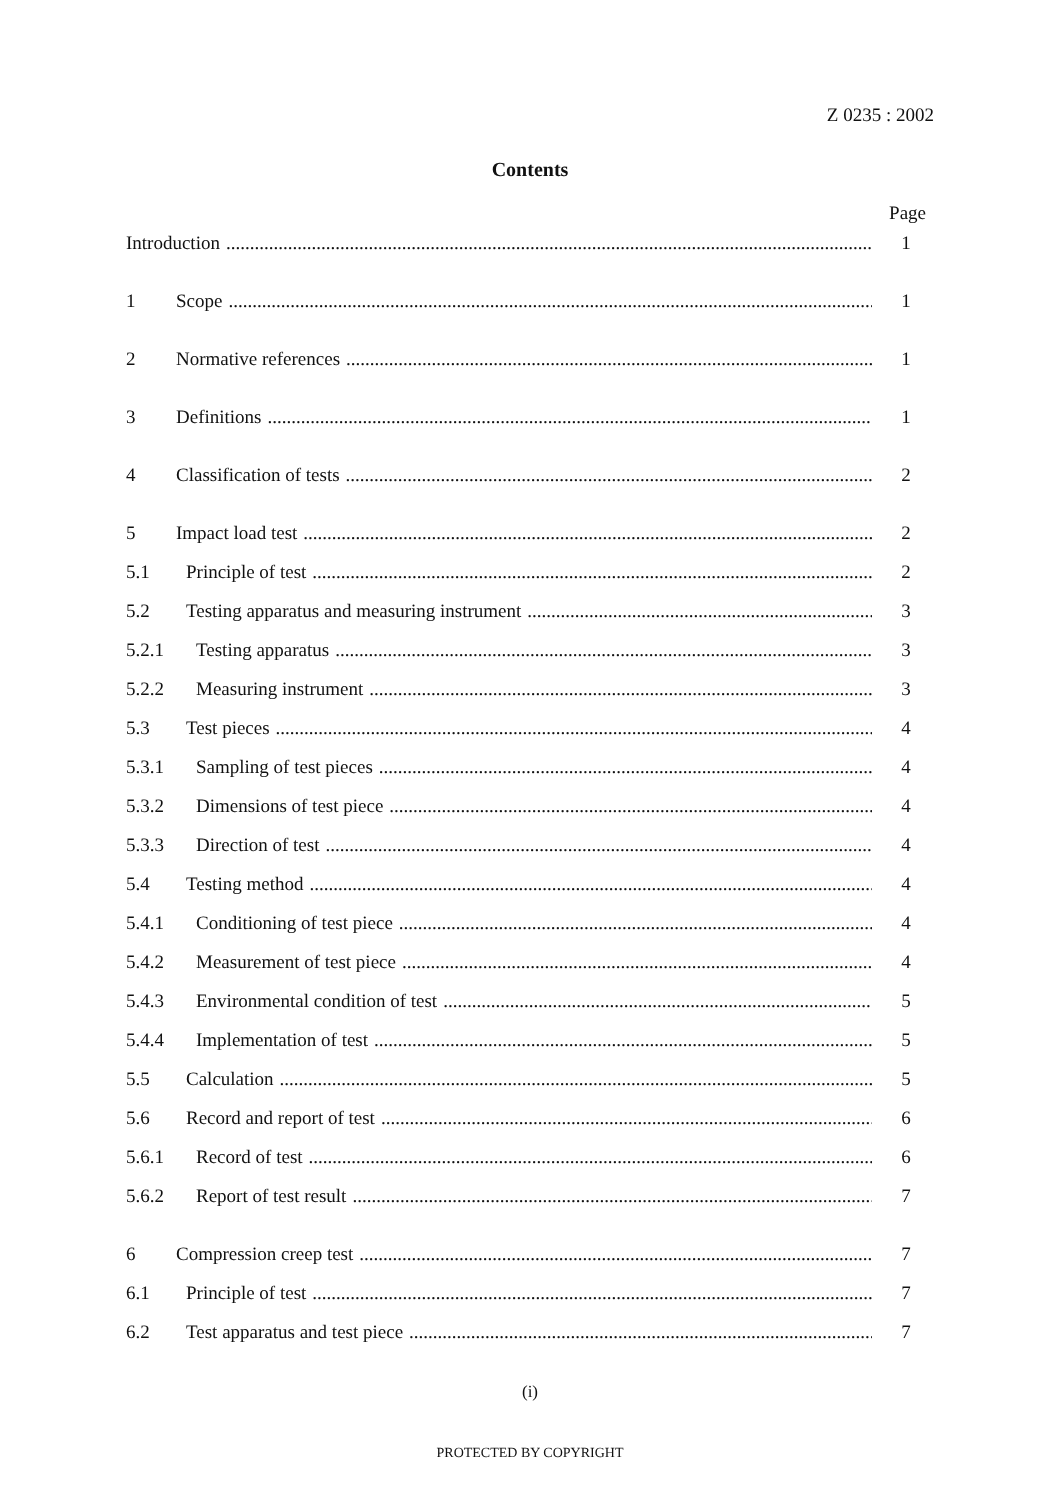Z 0235 : 2002
Contents
Page
Introduction 1
1 Scope 1
2 Normative references 1
3 Definitions 1
4 Classification of tests 2
5 Impact load test 2
5.1 Principle of test 2
5.2 Testing apparatus and measuring instrument 3
5.2.1 Testing apparatus 3
5.2.2 Measuring instrument 3
5.3 Test pieces 4
5.3.1 Sampling of test pieces 4
5.3.2 Dimensions of test piece 4
5.3.3 Direction of test 4
5.4 Testing method 4
5.4.1 Conditioning of test piece 4
5.4.2 Measurement of test piece 4
5.4.3 Environmental condition of test 5
5.4.4 Implementation of test 5
5.5 Calculation 5
5.6 Record and report of test 6
5.6.1 Record of test 6
5.6.2 Report of test result 7
6 Compression creep test 7
6.1 Principle of test 7
6.2 Test apparatus and test piece 7
(i)
PROTECTED BY COPYRIGHT